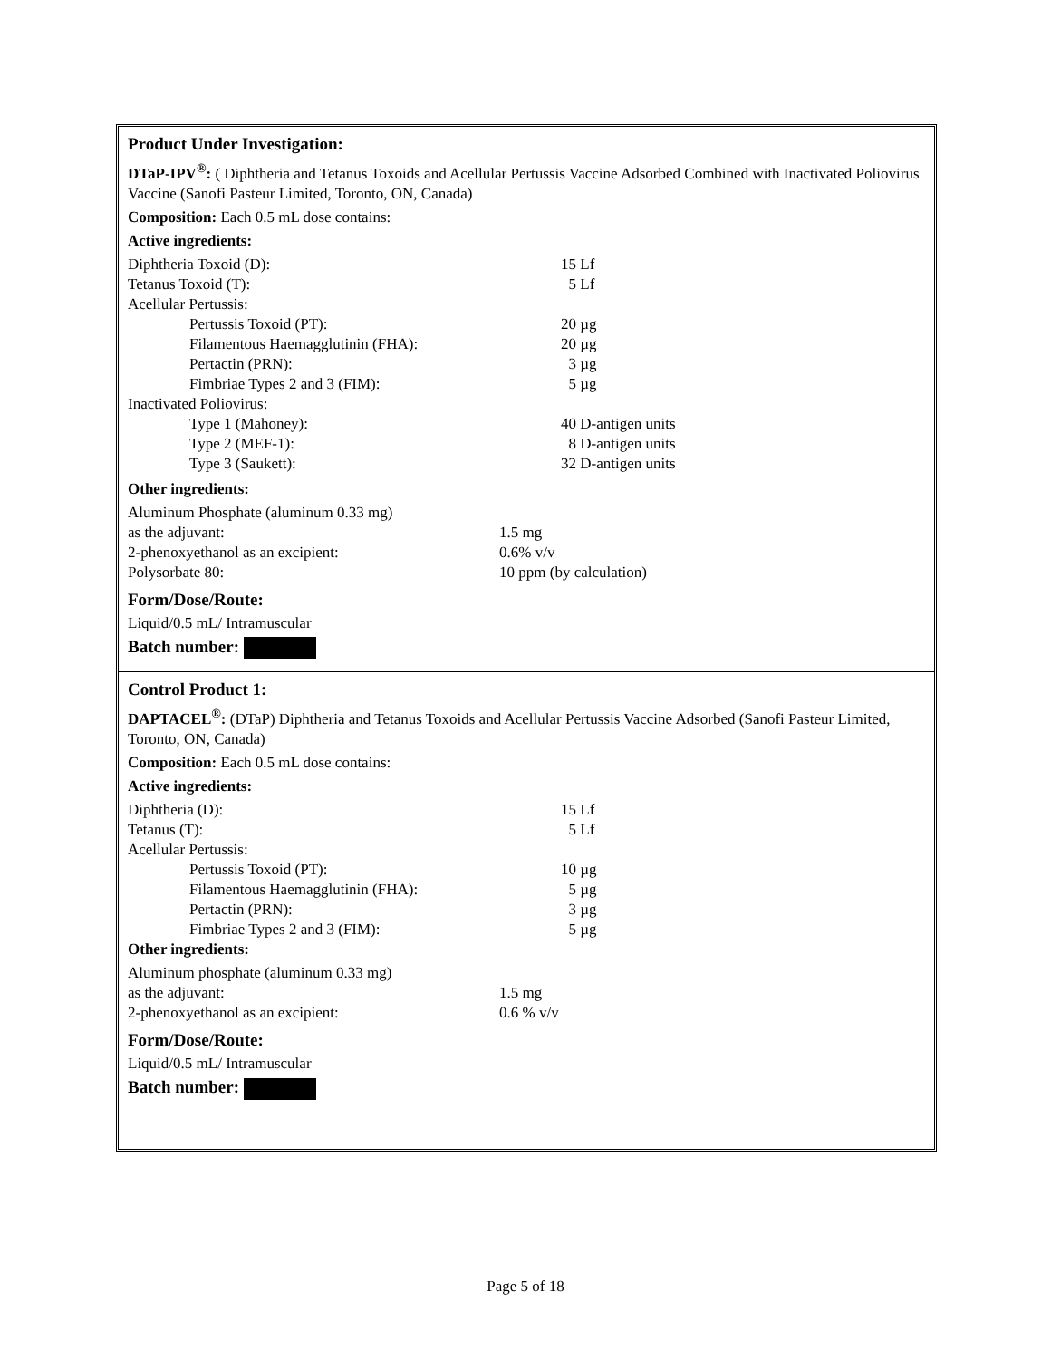Product Under Investigation:
DTaP-IPV<sup>®</sup>: ( Diphtheria and Tetanus Toxoids and Acellular Pertussis Vaccine Adsorbed Combined with Inactivated Poliovirus Vaccine (Sanofi Pasteur Limited, Toronto, ON, Canada)
Composition: Each 0.5 mL dose contains:
Active ingredients:
| Diphtheria Toxoid (D): | 15 Lf |
| Tetanus Toxoid (T): | 5 Lf |
| Acellular Pertussis: | |
| Pertussis Toxoid (PT): | 20 µg |
| Filamentous Haemagglutinin (FHA): | 20 µg |
| Pertactin (PRN): | 3 µg |
| Fimbriae Types 2 and 3 (FIM): | 5 µg |
| Inactivated Poliovirus: | |
| Type 1 (Mahoney): | 40 D-antigen units |
| Type 2 (MEF-1): | 8 D-antigen units |
| Type 3 (Saukett): | 32 D-antigen units |
Other ingredients:
| Aluminum Phosphate (aluminum 0.33 mg) as the adjuvant: | 1.5 mg |
| 2-phenoxyethanol as an excipient: | 0.6% v/v |
| Polysorbate 80: | 10 ppm (by calculation) |
Form/Dose/Route:
Liquid/0.5 mL/ Intramuscular
Batch number:
Control Product 1:
DAPTACEL<sup>®</sup>: (DTaP) Diphtheria and Tetanus Toxoids and Acellular Pertussis Vaccine Adsorbed (Sanofi Pasteur Limited, Toronto, ON, Canada)
Composition: Each 0.5 mL dose contains:
Active ingredients:
| Diphtheria (D): | 15 Lf |
| Tetanus (T): | 5 Lf |
| Acellular Pertussis: | |
| Pertussis Toxoid (PT): | 10 µg |
| Filamentous Haemagglutinin (FHA): | 5 µg |
| Pertactin (PRN): | 3 µg |
| Fimbriae Types 2 and 3 (FIM): | 5 µg |
Other ingredients:
| Aluminum phosphate (aluminum 0.33 mg) as the adjuvant: | 1.5 mg |
| 2-phenoxyethanol as an excipient: | 0.6 % v/v |
Form/Dose/Route:
Liquid/0.5 mL/ Intramuscular
Batch number:
Page 5 of 18